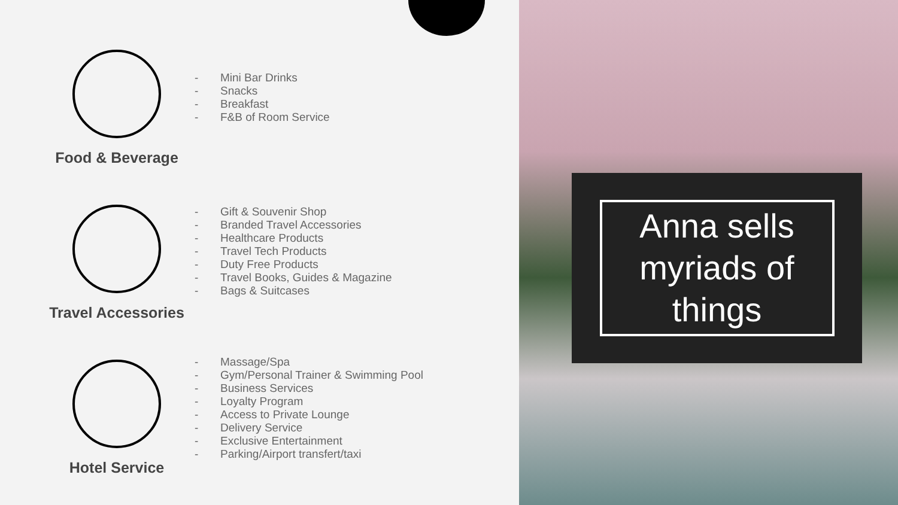Food & Beverage
- Mini Bar Drinks
- Snacks
- Breakfast
- F&B of Room Service
Travel Accessories
- Gift & Souvenir Shop
- Branded Travel Accessories
- Healthcare Products
- Travel Tech Products
- Duty Free Products
- Travel Books, Guides & Magazine
- Bags & Suitcases
Hotel Service
- Massage/Spa
- Gym/Personal Trainer & Swimming Pool
- Business Services
- Loyalty Program
- Access to Private Lounge
- Delivery Service
- Exclusive Entertainment
- Parking/Airport transfert/taxi
Anna sells myriads of things